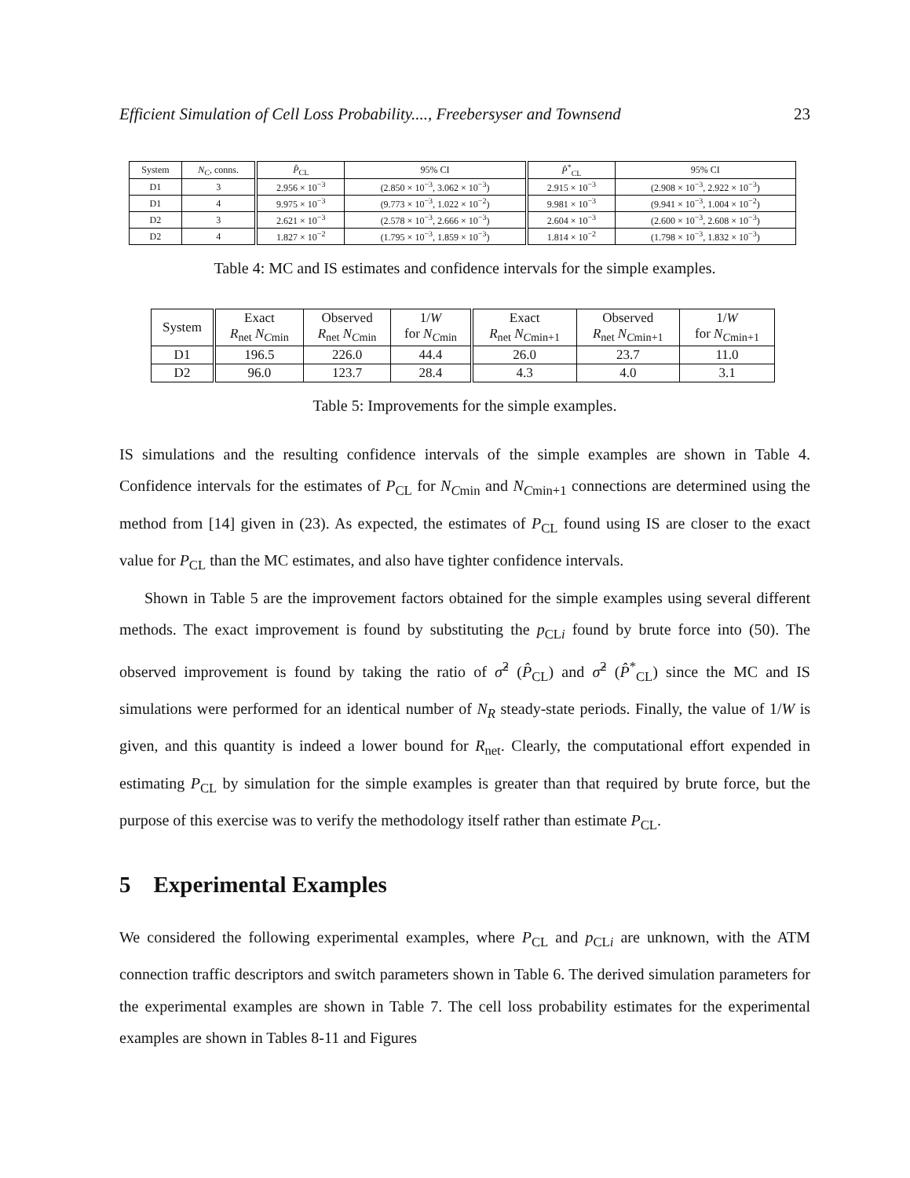Efficient Simulation of Cell Loss Probability...., Freebersyser and Townsend 23
| System | N<sub>C</sub> , conns. | P̂<sub>CL</sub> | 95% CI | P̂<sup>*</sup><sub>CL</sub> | 95% CI |
| --- | --- | --- | --- | --- | --- |
| D1 | 3 | 2.956 × 10<sup>−3</sup> | (2.850 × 10<sup>−3</sup>, 3.062 × 10<sup>−3</sup>) | 2.915 × 10<sup>−3</sup> | (2.908 × 10<sup>−3</sup>, 2.922 × 10<sup>−3</sup>) |
| D1 | 4 | 9.975 × 10<sup>−3</sup> | (9.773 × 10<sup>−3</sup>, 1.022 × 10<sup>−2</sup>) | 9.981 × 10<sup>−3</sup> | (9.941 × 10<sup>−3</sup>, 1.004 × 10<sup>−2</sup>) |
| D2 | 3 | 2.621 × 10<sup>−3</sup> | (2.578 × 10<sup>−3</sup>, 2.666 × 10<sup>−3</sup>) | 2.604 × 10<sup>−3</sup> | (2.600 × 10<sup>−3</sup>, 2.608 × 10<sup>−3</sup>) |
| D2 | 4 | 1.827 × 10<sup>−2</sup> | (1.795 × 10<sup>−3</sup>, 1.859 × 10<sup>−3</sup>) | 1.814 × 10<sup>−2</sup> | (1.798 × 10<sup>−3</sup>, 1.832 × 10<sup>−3</sup>) |
Table 4: MC and IS estimates and confidence intervals for the simple examples.
| System | Exact R<sub>net</sub> N<sub>Cmin</sub> | Observed R<sub>net</sub> N<sub>Cmin</sub> | 1/ W for N<sub>Cmin</sub> | Exact R<sub>net</sub> N<sub>Cmin+1</sub> | Observed R<sub>net</sub> N<sub>Cmin+1</sub> | 1/ W for N<sub>Cmin+1</sub> |
| --- | --- | --- | --- | --- | --- | --- |
| D1 | 196.5 | 226.0 | 44.4 | 26.0 | 23.7 | 11.0 |
| D2 | 96.0 | 123.7 | 28.4 | 4.3 | 4.0 | 3.1 |
Table 5: Improvements for the simple examples.
IS simulations and the resulting confidence intervals of the simple examples are shown in Table 4. Confidence intervals for the estimates of P<sub>CL</sub> for N<sub>Cmin</sub> and N<sub>Cmin+1</sub> connections are determined using the method from [14] given in (23). As expected, the estimates of P<sub>CL</sub> found using IS are closer to the exact value for P<sub>CL</sub> than the MC estimates, and also have tighter confidence intervals.
Shown in Table 5 are the improvement factors obtained for the simple examples using several different methods. The exact improvement is found by substituting the p<sub>CLi</sub> found by brute force into (50). The observed improvement is found by taking the ratio of σ̂<sup>2</sup> (P̂<sub>CL</sub>) and σ̂<sup>2</sup> (P̂<sup>*</sup><sub>CL</sub>) since the MC and IS simulations were performed for an identical number of N<sub>R</sub> steady-state periods. Finally, the value of 1/W is given, and this quantity is indeed a lower bound for R<sub>net</sub>. Clearly, the computational effort expended in estimating P<sub>CL</sub> by simulation for the simple examples is greater than that required by brute force, but the purpose of this exercise was to verify the methodology itself rather than estimate P<sub>CL</sub>.
5 Experimental Examples
We considered the following experimental examples, where P<sub>CL</sub> and p<sub>CLi</sub> are unknown, with the ATM connection traffic descriptors and switch parameters shown in Table 6. The derived simulation parameters for the experimental examples are shown in Table 7. The cell loss probability estimates for the experimental examples are shown in Tables 8-11 and Figures